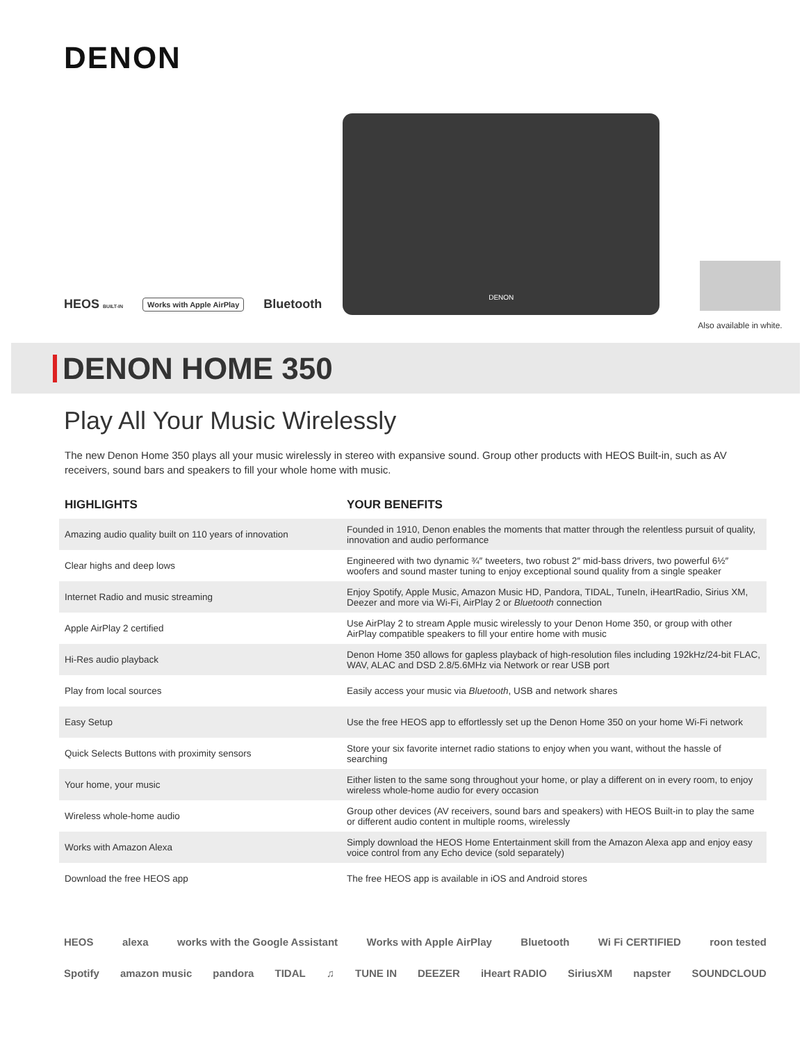DENON
HEOS BUILT-IN Works with Apple AirPlay Bluetooth
DENON
Also available in white.
DENON HOME 350
Play All Your Music Wirelessly
The new Denon Home 350 plays all your music wirelessly in stereo with expansive sound. Group other products with HEOS Built-in, such as AV receivers, sound bars and speakers to fill your whole home with music.
| HIGHLIGHTS | YOUR BENEFITS |
| --- | --- |
| Amazing audio quality built on 110 years of innovation | Founded in 1910, Denon enables the moments that matter through the relentless pursuit of quality, innovation and audio performance |
| Clear highs and deep lows | Engineered with two dynamic ¾″ tweeters, two robust 2″ mid-bass drivers, two powerful 6½″ woofers and sound master tuning to enjoy exceptional sound quality from a single speaker |
| Internet Radio and music streaming | Enjoy Spotify, Apple Music, Amazon Music HD, Pandora, TIDAL, TuneIn, iHeartRadio, Sirius XM, Deezer and more via Wi-Fi, AirPlay 2 or Bluetooth connection |
| Apple AirPlay 2 certified | Use AirPlay 2 to stream Apple music wirelessly to your Denon Home 350, or group with other AirPlay compatible speakers to fill your entire home with music |
| Hi-Res audio playback | Denon Home 350 allows for gapless playback of high-resolution files including 192kHz/24-bit FLAC, WAV, ALAC and DSD 2.8/5.6MHz via Network or rear USB port |
| Play from local sources | Easily access your music via Bluetooth , USB and network shares |
| Easy Setup | Use the free HEOS app to effortlessly set up the Denon Home 350 on your home Wi-Fi network |
| Quick Selects Buttons with proximity sensors | Store your six favorite internet radio stations to enjoy when you want, without the hassle of searching |
| Your home, your music | Either listen to the same song throughout your home, or play a different on in every room, to enjoy wireless whole-home audio for every occasion |
| Wireless whole-home audio | Group other devices (AV receivers, sound bars and speakers) with HEOS Built-in to play the same or different audio content in multiple rooms, wirelessly |
| Works with Amazon Alexa | Simply download the HEOS Home Entertainment skill from the Amazon Alexa app and enjoy easy voice control from any Echo device (sold separately) |
| Download the free HEOS app | The free HEOS app is available in iOS and Android stores |
HEOS alexa works with the Google Assistant Works with Apple AirPlay Bluetooth Wi Fi CERTIFIED roon tested
Spotify amazon music pandora TIDAL ♫ TUNE IN DEEZER iHeart RADIO SiriusXM napster SOUNDCLOUD